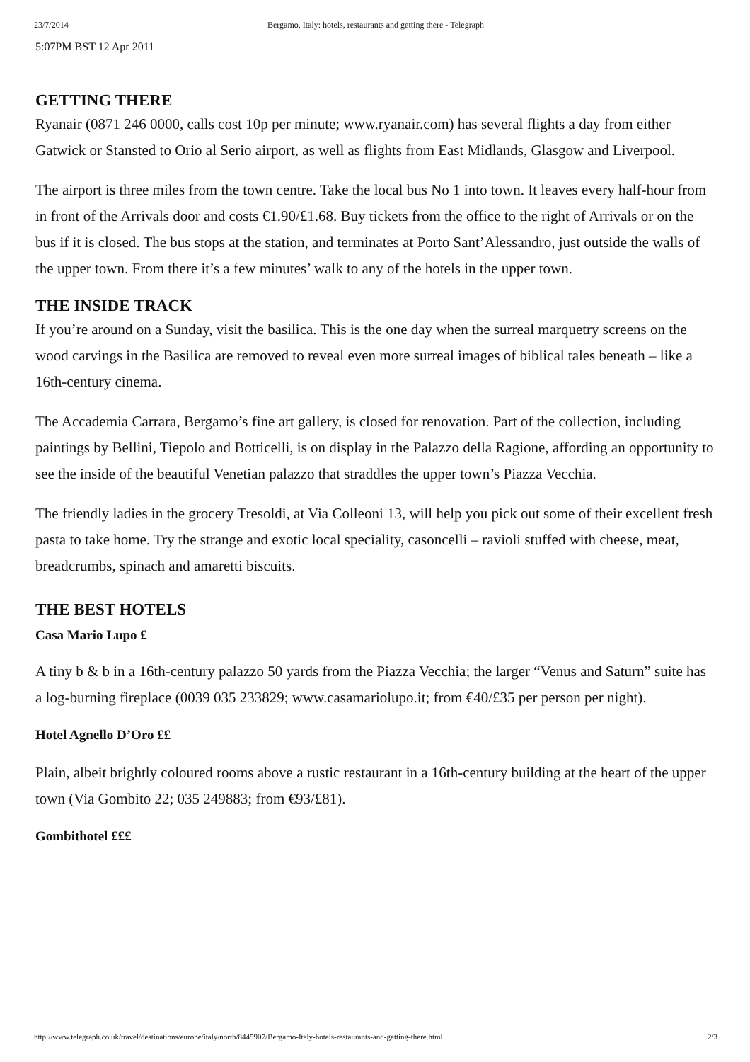23/7/2014 Bergamo, Italy: hotels, restaurants and getting there - Telegraph
5:07PM BST 12 Apr 2011
GETTING THERE
Ryanair (0871 246 0000, calls cost 10p per minute; www.ryanair.com) has several flights a day from either Gatwick or Stansted to Orio al Serio airport, as well as flights from East Midlands, Glasgow and Liverpool.
The airport is three miles from the town centre. Take the local bus No 1 into town. It leaves every half-hour from in front of the Arrivals door and costs €1.90/£1.68. Buy tickets from the office to the right of Arrivals or on the bus if it is closed. The bus stops at the station, and terminates at Porto Sant’Alessandro, just outside the walls of the upper town. From there it’s a few minutes’ walk to any of the hotels in the upper town.
THE INSIDE TRACK
If you’re around on a Sunday, visit the basilica. This is the one day when the surreal marquetry screens on the wood carvings in the Basilica are removed to reveal even more surreal images of biblical tales beneath – like a 16th-century cinema.
The Accademia Carrara, Bergamo’s fine art gallery, is closed for renovation. Part of the collection, including paintings by Bellini, Tiepolo and Botticelli, is on display in the Palazzo della Ragione, affording an opportunity to see the inside of the beautiful Venetian palazzo that straddles the upper town’s Piazza Vecchia.
The friendly ladies in the grocery Tresoldi, at Via Colleoni 13, will help you pick out some of their excellent fresh pasta to take home. Try the strange and exotic local speciality, casoncelli – ravioli stuffed with cheese, meat, breadcrumbs, spinach and amaretti biscuits.
THE BEST HOTELS
Casa Mario Lupo £
A tiny b & b in a 16th-century palazzo 50 yards from the Piazza Vecchia; the larger “Venus and Saturn” suite has a log-burning fireplace (0039 035 233829; www.casamariolupo.it; from €40/£35 per person per night).
Hotel Agnello D’Oro ££
Plain, albeit brightly coloured rooms above a rustic restaurant in a 16th-century building at the heart of the upper town (Via Gombito 22; 035 249883; from €93/£81).
Gombithotel £££
http://www.telegraph.co.uk/travel/destinations/europe/italy/north/8445907/Bergamo-Italy-hotels-restaurants-and-getting-there.html 2/3